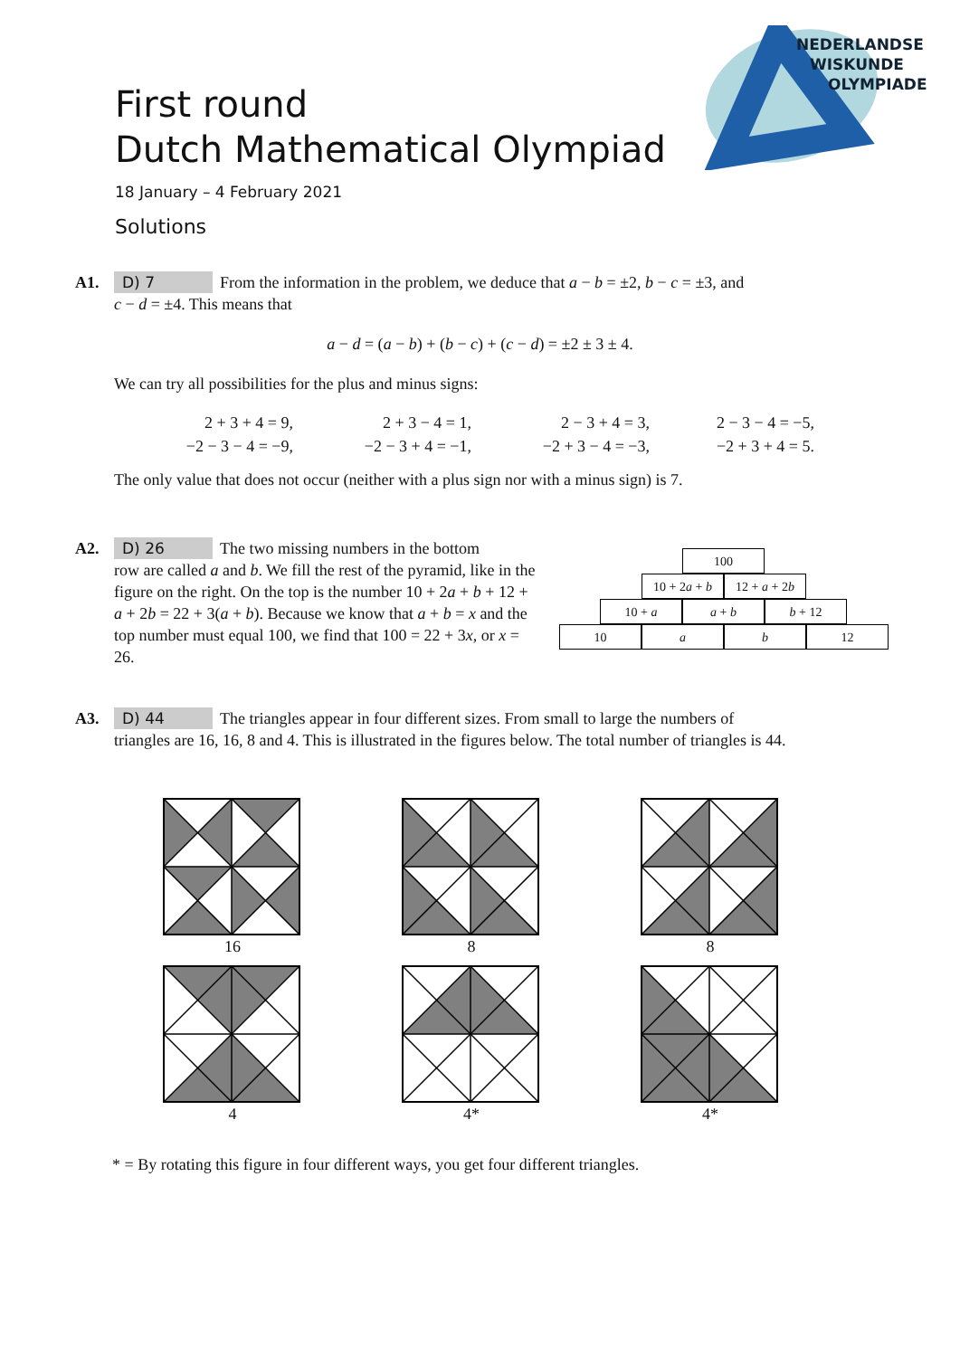First round
Dutch Mathematical Olympiad
18 January – 4 February 2021
Solutions
NEDERLANDSE
WISKUNDE
OLYMPIADE
A1. D) 7 From the information in the problem, we deduce that a − b = ±2, b − c = ±3, and
c − d = ±4. This means that
a − d = (a − b) + (b − c) + (c − d) = ±2 ± 3 ± 4.
We can try all possibilities for the plus and minus signs:
| 2 + 3 + 4 = 9, | 2 + 3 − 4 = 1, | 2 − 3 + 4 = 3, | 2 − 3 − 4 = −5, |
| −2 − 3 − 4 = −9, | −2 − 3 + 4 = −1, | −2 + 3 − 4 = −3, | −2 + 3 + 4 = 5. |
The only value that does not occur (neither with a plus sign nor with a minus sign) is 7.
A2. D) 26 The two missing numbers in the bottom
row are called a and b. We fill the rest of the pyramid, like in the figure on the right. On the top is the number 10 + 2a + b + 12 + a + 2b = 22 + 3(a + b). Because we know that a + b = x and the top number must equal 100, we find that 100 = 22 + 3x, or x = 26.
100
10 + 2a + b
12 + a + 2b
10 + a a + b b + 12
10 a b 12
A3. D) 44 The triangles appear in four different sizes. From small to large the numbers of
triangles are 16, 16, 8 and 4. This is illustrated in the figures below. The total number of triangles is 44.
16
8
8
4
4*
4*
* = By rotating this figure in four different ways, you get four different triangles.